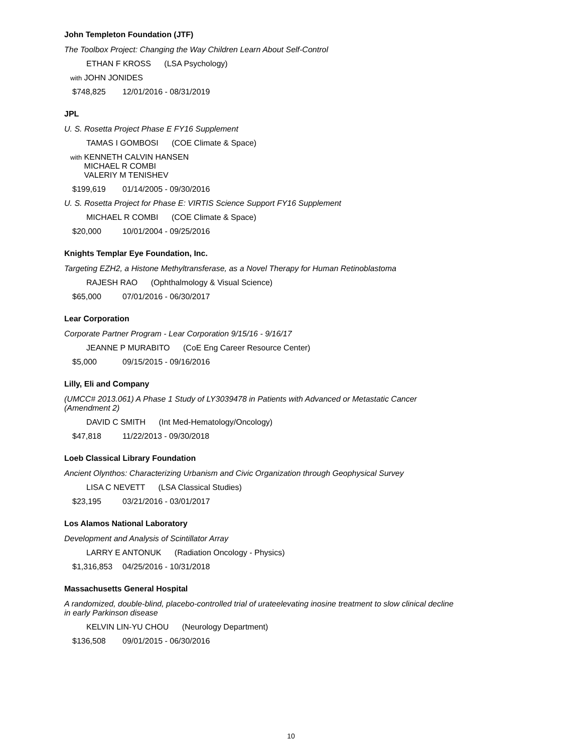John Templeton Foundation (JTF)
The Toolbox Project: Changing the Way Children Learn About Self-Control
ETHAN F KROSS (LSA Psychology)
with JOHN JONIDES
$748,825 12/01/2016 - 08/31/2019
JPL
U. S. Rosetta Project Phase E FY16 Supplement
TAMAS I GOMBOSI (COE Climate & Space)
with KENNETH CALVIN HANSEN
MICHAEL R COMBI
VALERIY M TENISHEV
$199,619 01/14/2005 - 09/30/2016
U. S. Rosetta Project for Phase E: VIRTIS Science Support FY16 Supplement
MICHAEL R COMBI (COE Climate & Space)
$20,000 10/01/2004 - 09/25/2016
Knights Templar Eye Foundation, Inc.
Targeting EZH2, a Histone Methyltransferase, as a Novel Therapy for Human Retinoblastoma
RAJESH RAO (Ophthalmology & Visual Science)
$65,000 07/01/2016 - 06/30/2017
Lear Corporation
Corporate Partner Program - Lear Corporation 9/15/16 - 9/16/17
JEANNE P MURABITO (CoE Eng Career Resource Center)
$5,000 09/15/2015 - 09/16/2016
Lilly, Eli and Company
(UMCC# 2013.061) A Phase 1 Study of LY3039478 in Patients with Advanced or Metastatic Cancer (Amendment 2)
DAVID C SMITH (Int Med-Hematology/Oncology)
$47,818 11/22/2013 - 09/30/2018
Loeb Classical Library Foundation
Ancient Olynthos: Characterizing Urbanism and Civic Organization through Geophysical Survey
LISA C NEVETT (LSA Classical Studies)
$23,195 03/21/2016 - 03/01/2017
Los Alamos National Laboratory
Development and Analysis of Scintillator Array
LARRY E ANTONUK (Radiation Oncology - Physics)
$1,316,853 04/25/2016 - 10/31/2018
Massachusetts General Hospital
A randomized, double-blind, placebo-controlled trial of urateelevating inosine treatment to slow clinical decline in early Parkinson disease
KELVIN LIN-YU CHOU (Neurology Department)
$136,508 09/01/2015 - 06/30/2016
10